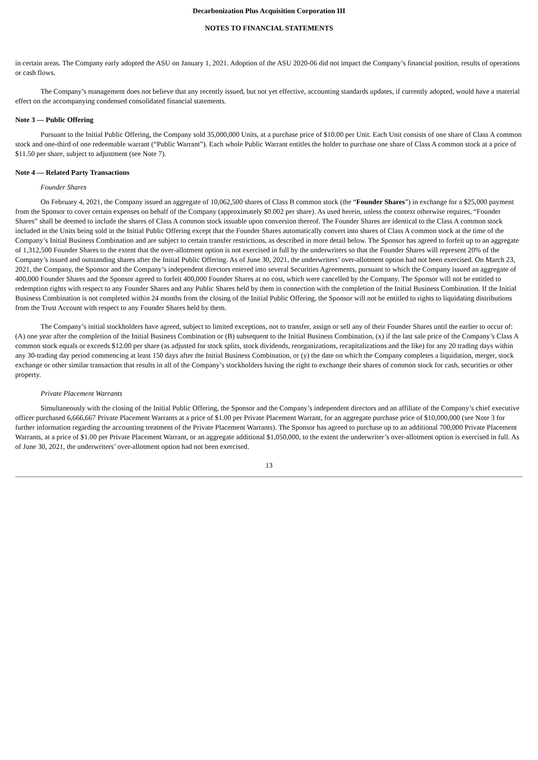Decarbonization Plus Acquisition Corporation III
NOTES TO FINANCIAL STATEMENTS
in certain areas. The Company early adopted the ASU on January 1, 2021. Adoption of the ASU 2020-06 did not impact the Company’s financial position, results of operations or cash flows.
The Company’s management does not believe that any recently issued, but not yet effective, accounting standards updates, if currently adopted, would have a material effect on the accompanying condensed consolidated financial statements.
Note 3 — Public Offering
Pursuant to the Initial Public Offering, the Company sold 35,000,000 Units, at a purchase price of $10.00 per Unit. Each Unit consists of one share of Class A common stock and one-third of one redeemable warrant (“Public Warrant”). Each whole Public Warrant entitles the holder to purchase one share of Class A common stock at a price of $11.50 per share, subject to adjustment (see Note 7).
Note 4 — Related Party Transactions
Founder Shares
On February 4, 2021, the Company issued an aggregate of 10,062,500 shares of Class B common stock (the “Founder Shares”) in exchange for a $25,000 payment from the Sponsor to cover certain expenses on behalf of the Company (approximately $0.002 per share). As used herein, unless the context otherwise requires, “Founder Shares” shall be deemed to include the shares of Class A common stock issuable upon conversion thereof. The Founder Shares are identical to the Class A common stock included in the Units being sold in the Initial Public Offering except that the Founder Shares automatically convert into shares of Class A common stock at the time of the Company’s Initial Business Combination and are subject to certain transfer restrictions, as described in more detail below. The Sponsor has agreed to forfeit up to an aggregate of 1,312,500 Founder Shares to the extent that the over-allotment option is not exercised in full by the underwriters so that the Founder Shares will represent 20% of the Company’s issued and outstanding shares after the Initial Public Offering. As of June 30, 2021, the underwriters’ over-allotment option had not been exercised. On March 23, 2021, the Company, the Sponsor and the Company’s independent directors entered into several Securities Agreements, pursuant to which the Company issued an aggregate of 400,000 Founder Shares and the Sponsor agreed to forfeit 400,000 Founder Shares at no cost, which were cancelled by the Company. The Sponsor will not be entitled to redemption rights with respect to any Founder Shares and any Public Shares held by them in connection with the completion of the Initial Business Combination. If the Initial Business Combination is not completed within 24 months from the closing of the Initial Public Offering, the Sponsor will not be entitled to rights to liquidating distributions from the Trust Account with respect to any Founder Shares held by them.
The Company’s initial stockholders have agreed, subject to limited exceptions, not to transfer, assign or sell any of their Founder Shares until the earlier to occur of: (A) one year after the completion of the Initial Business Combination or (B) subsequent to the Initial Business Combination, (x) if the last sale price of the Company’s Class A common stock equals or exceeds $12.00 per share (as adjusted for stock splits, stock dividends, reorganizations, recapitalizations and the like) for any 20 trading days within any 30-trading day period commencing at least 150 days after the Initial Business Combination, or (y) the date on which the Company completes a liquidation, merger, stock exchange or other similar transaction that results in all of the Company’s stockholders having the right to exchange their shares of common stock for cash, securities or other property.
Private Placement Warrants
Simultaneously with the closing of the Initial Public Offering, the Sponsor and the Company’s independent directors and an affiliate of the Company’s chief executive officer purchased 6,666,667 Private Placement Warrants at a price of $1.00 per Private Placement Warrant, for an aggregate purchase price of $10,000,000 (see Note 3 for further information regarding the accounting treatment of the Private Placement Warrants). The Sponsor has agreed to purchase up to an additional 700,000 Private Placement Warrants, at a price of $1.00 per Private Placement Warrant, or an aggregate additional $1,050,000, to the extent the underwriter’s over-allotment option is exercised in full. As of June 30, 2021, the underwriters’ over-allotment option had not been exercised.
13